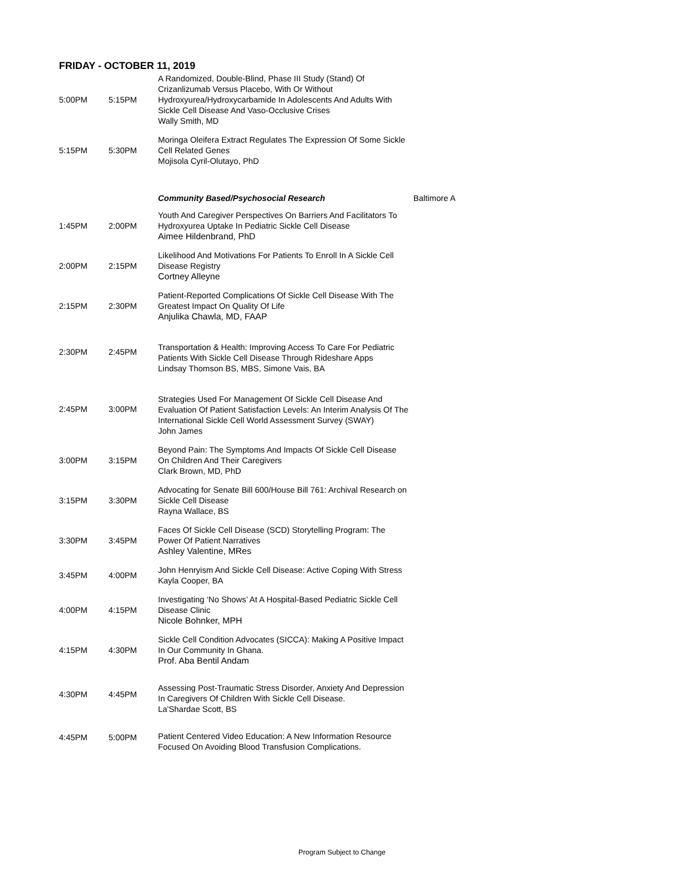FRIDAY - OCTOBER 11, 2019
| 5:00PM | 5:15PM | A Randomized, Double-Blind, Phase III Study (Stand) Of Crizanlizumab Versus Placebo, With Or Without Hydroxyurea/Hydroxycarbamide In Adolescents And Adults With Sickle Cell Disease And Vaso-Occlusive Crises Wally Smith, MD | |
| 5:15PM | 5:30PM | Moringa Oleifera Extract Regulates The Expression Of Some Sickle Cell Related Genes Mojisola Cyril-Olutayo, PhD | |
| | | Community Based/Psychosocial Research | Baltimore A |
| 1:45PM | 2:00PM | Youth And Caregiver Perspectives On Barriers And Facilitators To Hydroxyurea Uptake In Pediatric Sickle Cell Disease Aimee Hildenbrand, PhD | |
| 2:00PM | 2:15PM | Likelihood And Motivations For Patients To Enroll In A Sickle Cell Disease Registry Cortney Alleyne | |
| 2:15PM | 2:30PM | Patient-Reported Complications Of Sickle Cell Disease With The Greatest Impact On Quality Of Life Anjulika Chawla, MD, FAAP | |
| 2:30PM | 2:45PM | Transportation & Health: Improving Access To Care For Pediatric Patients With Sickle Cell Disease Through Rideshare Apps Lindsay Thomson BS, MBS, Simone Vais, BA | |
| 2:45PM | 3:00PM | Strategies Used For Management Of Sickle Cell Disease And Evaluation Of Patient Satisfaction Levels: An Interim Analysis Of The International Sickle Cell World Assessment Survey (SWAY) John James | |
| 3:00PM | 3:15PM | Beyond Pain: The Symptoms And Impacts Of Sickle Cell Disease On Children And Their Caregivers Clark Brown, MD, PhD | |
| 3:15PM | 3:30PM | Advocating for Senate Bill 600/House Bill 761: Archival Research on Sickle Cell Disease Rayna Wallace, BS | |
| 3:30PM | 3:45PM | Faces Of Sickle Cell Disease (SCD) Storytelling Program: The Power Of Patient Narratives Ashley Valentine, MRes | |
| 3:45PM | 4:00PM | John Henryism And Sickle Cell Disease: Active Coping With Stress Kayla Cooper, BA | |
| 4:00PM | 4:15PM | Investigating ‘No Shows’ At A Hospital-Based Pediatric Sickle Cell Disease Clinic Nicole Bohnker, MPH | |
| 4:15PM | 4:30PM | Sickle Cell Condition Advocates (SICCA): Making A Positive Impact In Our Community In Ghana. Prof. Aba Bentil Andam | |
| 4:30PM | 4:45PM | Assessing Post-Traumatic Stress Disorder, Anxiety And Depression In Caregivers Of Children With Sickle Cell Disease. La'Shardae Scott, BS | |
| 4:45PM | 5:00PM | Patient Centered Video Education: A New Information Resource Focused On Avoiding Blood Transfusion Complications. | |
Program Subject to Change